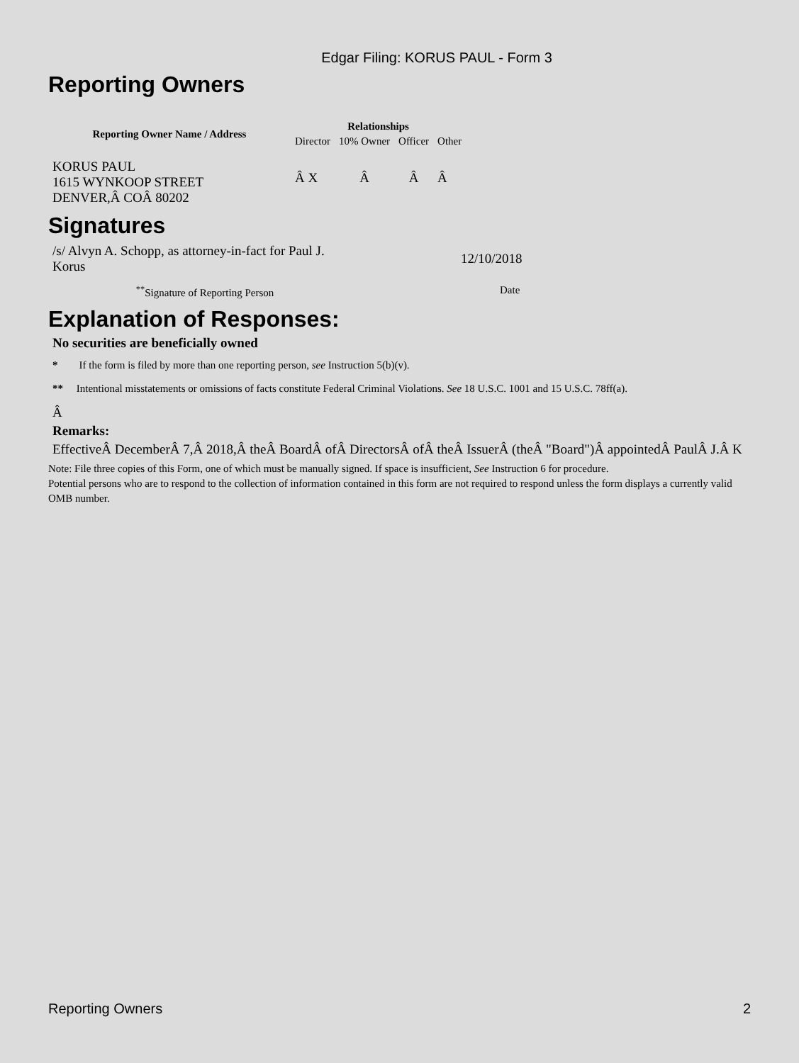Edgar Filing: KORUS PAUL - Form 3
Reporting Owners
| Reporting Owner Name / Address | Relationships | | | |
| --- | --- | --- | --- | --- |
| | Director | 10% Owner | Officer | Other |
| KORUS PAUL 1615 WYNKOOP STREET DENVER,Â COÂ 80202 | Â X | Â | Â | Â |
Signatures
| /s/ Alvyn A. Schopp, as attorney-in-fact for Paul J. Korus | 12/10/2018 |
| <sup>**</sup> Signature of Reporting Person | Date |
Explanation of Responses:
No securities are beneficially owned
* If the form is filed by more than one reporting person, see Instruction 5(b)(v).
** Intentional misstatements or omissions of facts constitute Federal Criminal Violations. See 18 U.S.C. 1001 and 15 U.S.C. 78ff(a).
Â
Remarks:
EffectiveÂ DecemberÂ 7,Â 2018,Â theÂ BoardÂ ofÂ DirectorsÂ ofÂ theÂ IssuerÂ (theÂ "Board")Â appointedÂ PaulÂ J.Â K
Note: File three copies of this Form, one of which must be manually signed. If space is insufficient, See Instruction 6 for procedure.
Potential persons who are to respond to the collection of information contained in this form are not required to respond unless the form displays a currently valid OMB number.
Reporting Owners 2